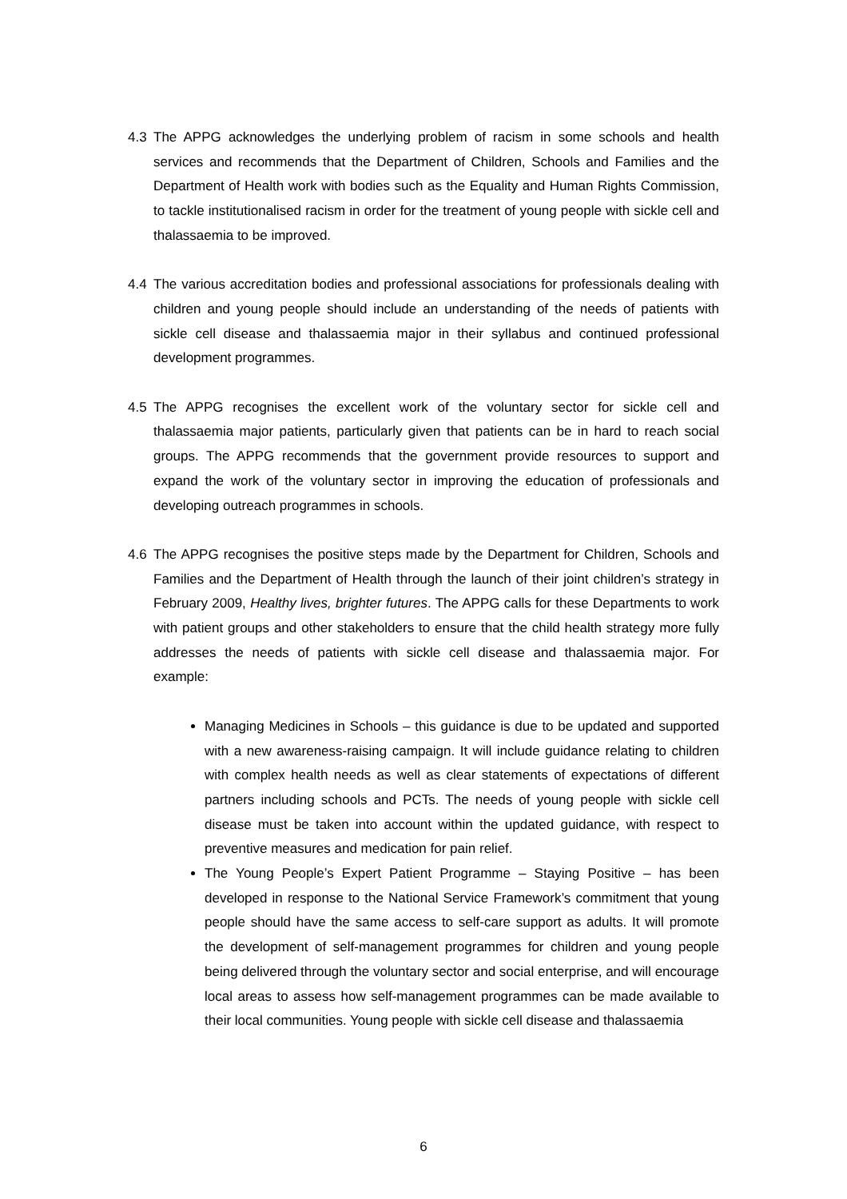4.3 The APPG acknowledges the underlying problem of racism in some schools and health services and recommends that the Department of Children, Schools and Families and the Department of Health work with bodies such as the Equality and Human Rights Commission, to tackle institutionalised racism in order for the treatment of young people with sickle cell and thalassaemia to be improved.
4.4 The various accreditation bodies and professional associations for professionals dealing with children and young people should include an understanding of the needs of patients with sickle cell disease and thalassaemia major in their syllabus and continued professional development programmes.
4.5 The APPG recognises the excellent work of the voluntary sector for sickle cell and thalassaemia major patients, particularly given that patients can be in hard to reach social groups. The APPG recommends that the government provide resources to support and expand the work of the voluntary sector in improving the education of professionals and developing outreach programmes in schools.
4.6 The APPG recognises the positive steps made by the Department for Children, Schools and Families and the Department of Health through the launch of their joint children’s strategy in February 2009, Healthy lives, brighter futures. The APPG calls for these Departments to work with patient groups and other stakeholders to ensure that the child health strategy more fully addresses the needs of patients with sickle cell disease and thalassaemia major. For example:
Managing Medicines in Schools – this guidance is due to be updated and supported with a new awareness-raising campaign. It will include guidance relating to children with complex health needs as well as clear statements of expectations of different partners including schools and PCTs. The needs of young people with sickle cell disease must be taken into account within the updated guidance, with respect to preventive measures and medication for pain relief.
The Young People’s Expert Patient Programme – Staying Positive – has been developed in response to the National Service Framework’s commitment that young people should have the same access to self-care support as adults. It will promote the development of self-management programmes for children and young people being delivered through the voluntary sector and social enterprise, and will encourage local areas to assess how self-management programmes can be made available to their local communities. Young people with sickle cell disease and thalassaemia
6